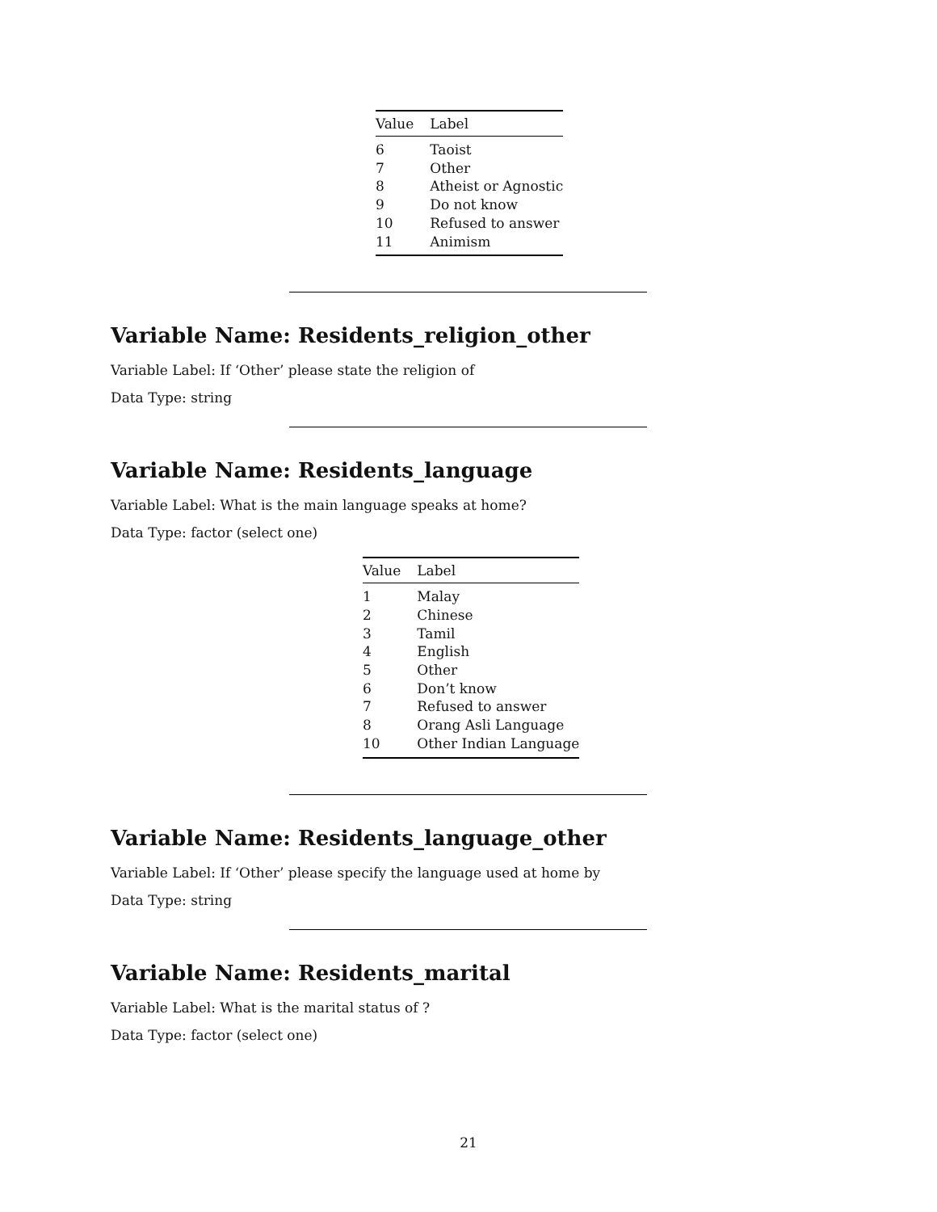| Value | Label |
| --- | --- |
| 6 | Taoist |
| 7 | Other |
| 8 | Atheist or Agnostic |
| 9 | Do not know |
| 10 | Refused to answer |
| 11 | Animism |
Variable Name: Residents_religion_other
Variable Label: If ‘Other’ please state the religion of
Data Type: string
Variable Name: Residents_language
Variable Label: What is the main language speaks at home?
Data Type: factor (select one)
| Value | Label |
| --- | --- |
| 1 | Malay |
| 2 | Chinese |
| 3 | Tamil |
| 4 | English |
| 5 | Other |
| 6 | Don’t know |
| 7 | Refused to answer |
| 8 | Orang Asli Language |
| 10 | Other Indian Language |
Variable Name: Residents_language_other
Variable Label: If ‘Other’ please specify the language used at home by
Data Type: string
Variable Name: Residents_marital
Variable Label: What is the marital status of ?
Data Type: factor (select one)
21